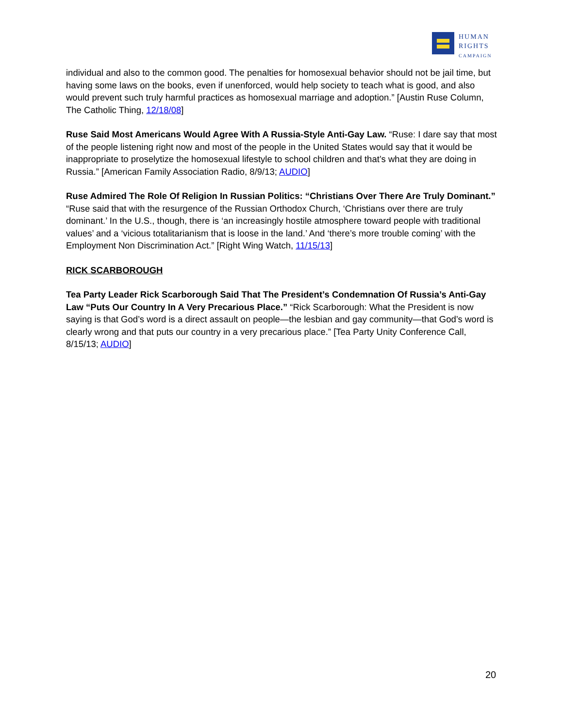HUMAN
RIGHTS
CAMPAIGN
individual and also to the common good. The penalties for homosexual behavior should not be jail time, but having some laws on the books, even if unenforced, would help society to teach what is good, and also would prevent such truly harmful practices as homosexual marriage and adoption.” [Austin Ruse Column, The Catholic Thing, 12/18/08]
Ruse Said Most Americans Would Agree With A Russia-Style Anti-Gay Law. “Ruse: I dare say that most of the people listening right now and most of the people in the United States would say that it would be inappropriate to proselytize the homosexual lifestyle to school children and that’s what they are doing in Russia.” [American Family Association Radio, 8/9/13; AUDIO]
Ruse Admired The Role Of Religion In Russian Politics: “Christians Over There Are Truly Dominant.” “Ruse said that with the resurgence of the Russian Orthodox Church, ‘Christians over there are truly dominant.’ In the U.S., though, there is ‘an increasingly hostile atmosphere toward people with traditional values’ and a ‘vicious totalitarianism that is loose in the land.’ And ‘there’s more trouble coming’ with the Employment Non Discrimination Act.” [Right Wing Watch, 11/15/13]
RICK SCARBOROUGH
Tea Party Leader Rick Scarborough Said That The President’s Condemnation Of Russia’s Anti-Gay Law “Puts Our Country In A Very Precarious Place.” “Rick Scarborough: What the President is now saying is that God’s word is a direct assault on people—the lesbian and gay community—that God’s word is clearly wrong and that puts our country in a very precarious place.” [Tea Party Unity Conference Call, 8/15/13; AUDIO]
20